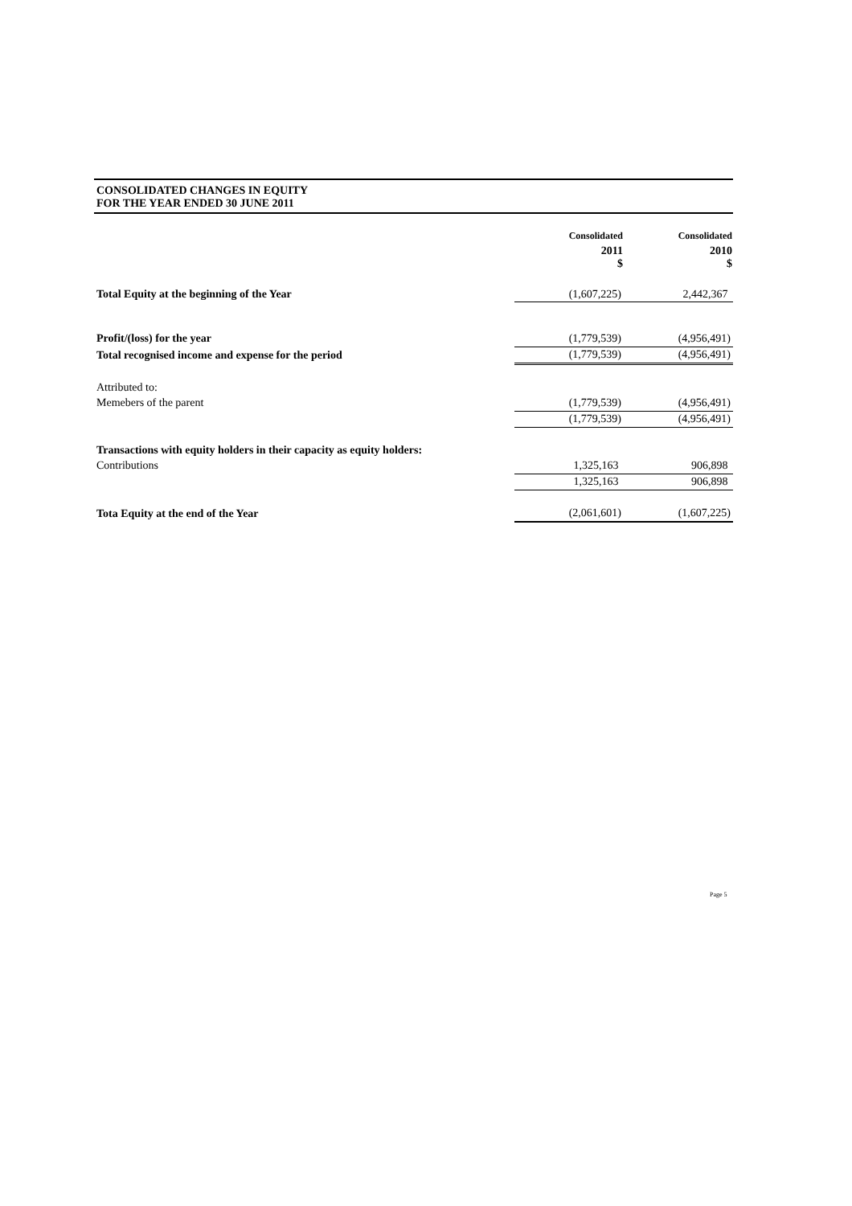CONSOLIDATED CHANGES IN EQUITY
FOR THE YEAR ENDED 30 JUNE 2011
| | Consolidated | Consolidated |
| | 2011 $ | 2010 $ |
| Total Equity at the beginning of the Year | (1,607,225) | 2,442,367 |
| Profit/(loss) for the year | (1,779,539) | (4,956,491) |
| Total recognised income and expense for the period | (1,779,539) | (4,956,491) |
| Attributed to: | | |
| Memebers of the parent | (1,779,539) | (4,956,491) |
| | (1,779,539) | (4,956,491) |
| Transactions with equity holders in their capacity as equity holders: | | |
| Contributions | 1,325,163 | 906,898 |
| | 1,325,163 | 906,898 |
| Tota Equity at the end of the Year | (2,061,601) | (1,607,225) |
Page 5